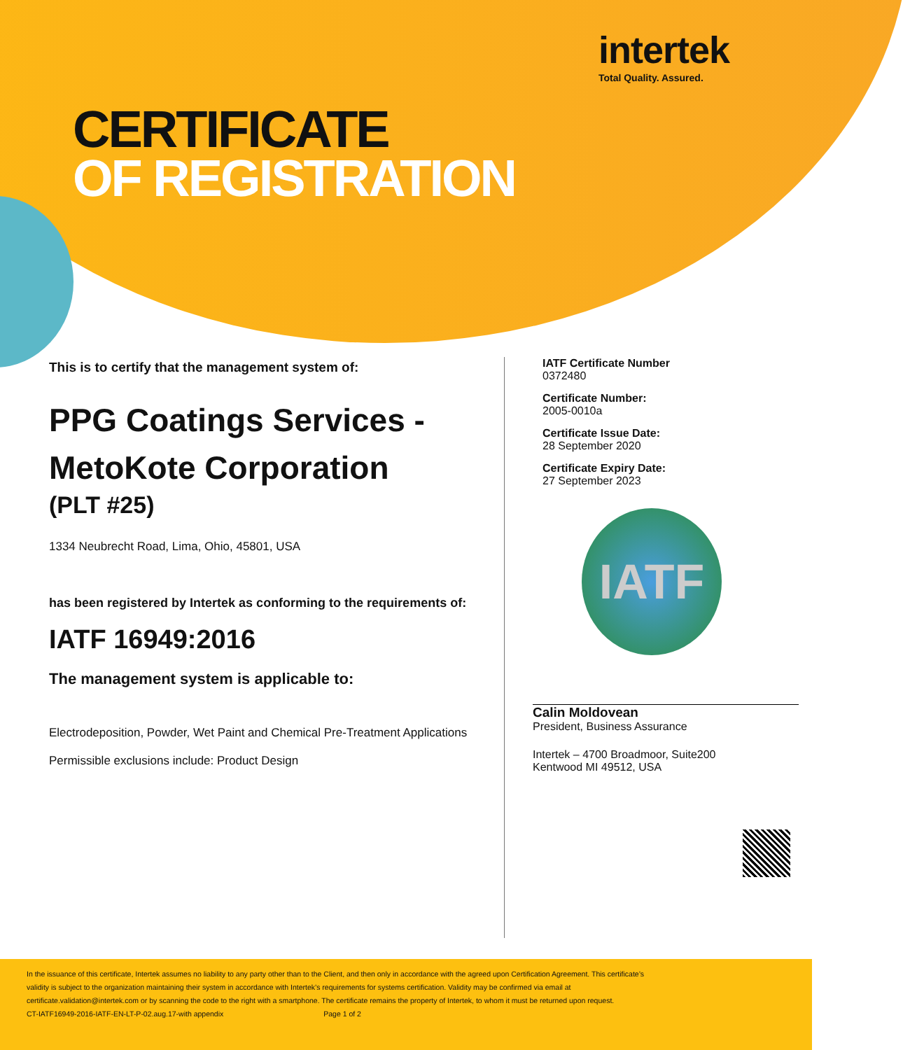intertek
Total Quality. Assured.
CERTIFICATE
OF REGISTRATION
This is to certify that the management system of:
PPG Coatings Services -
MetoKote Corporation
(PLT #25)
1334 Neubrecht Road, Lima, Ohio, 45801, USA
has been registered by Intertek as conforming to the requirements of:
IATF 16949:2016
The management system is applicable to:
Electrodeposition, Powder, Wet Paint and Chemical Pre-Treatment Applications
Permissible exclusions include: Product Design
IATF Certificate Number
0372480
Certificate Number:
2005-0010a
Certificate Issue Date:
28 September 2020
Certificate Expiry Date:
27 September 2023
IATF
Calin Moldovean
President, Business Assurance
Intertek – 4700 Broadmoor, Suite200
Kentwood MI 49512, USA
In the issuance of this certificate, Intertek assumes no liability to any party other than to the Client, and then only in accordance with the agreed upon Certification Agreement. This certificate’s validity is subject to the organization maintaining their system in accordance with Intertek’s requirements for systems certification. Validity may be confirmed via email at certificate.validation@intertek.com or by scanning the code to the right with a smartphone. The certificate remains the property of Intertek, to whom it must be returned upon request.
CT-IATF16949-2016-IATF-EN-LT-P-02.aug.17-with appendix Page 1 of 2